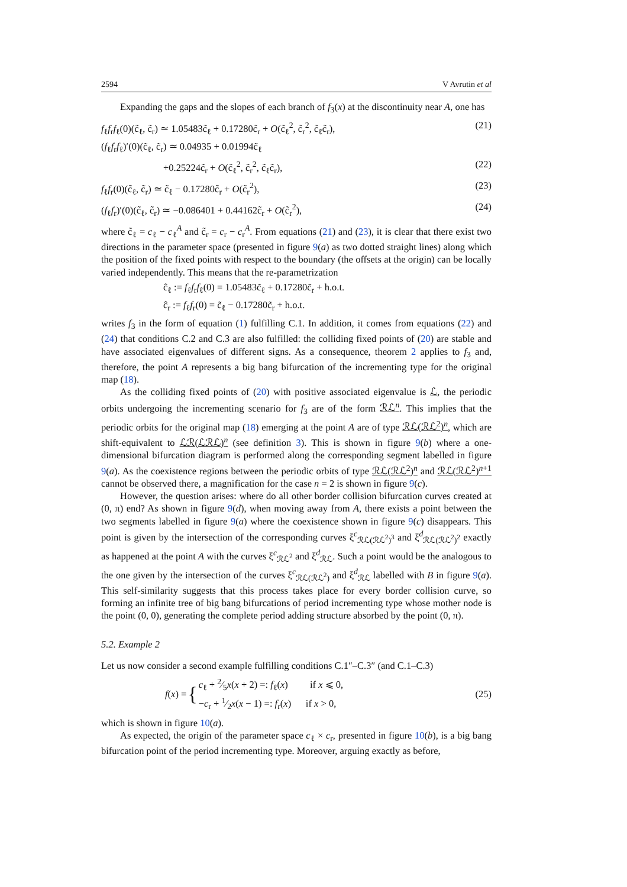2594 V Avrutin et al
Expanding the gaps and the slopes of each branch of f<sub>3</sub>(x) at the discontinuity near A, one has
f<sub>ℓ</sub>f<sub>r</sub>f<sub>ℓ</sub>(0)(c̃<sub>ℓ</sub>, c̃<sub>r</sub>) ≃ 1.05483c̃<sub>ℓ</sub> + 0.17280c̃<sub>r</sub> + O(c̃<sub>ℓ</sub><sup>2</sup>, c̃<sub>r</sub><sup>2</sup>, c̃<sub>ℓ</sub>c̃<sub>r</sub>), (21)
(f<sub>ℓ</sub>f<sub>r</sub>f<sub>ℓ</sub>)′(0)(c̃<sub>ℓ</sub>, c̃<sub>r</sub>) ≃ 0.04935 + 0.01994c̃<sub>ℓ</sub>
+0.25224c̃<sub>r</sub> + O(c̃<sub>ℓ</sub><sup>2</sup>, c̃<sub>r</sub><sup>2</sup>, c̃<sub>ℓ</sub>c̃<sub>r</sub>), (22)
f<sub>ℓ</sub>f<sub>r</sub>(0)(c̃<sub>ℓ</sub>, c̃<sub>r</sub>) ≃ c̃<sub>ℓ</sub> − 0.17280c̃<sub>r</sub> + O(c̃<sub>r</sub><sup>2</sup>), (23)
(f<sub>ℓ</sub>f<sub>r</sub>)′(0)(c̃<sub>ℓ</sub>, c̃<sub>r</sub>) ≃ −0.086401 + 0.44162c̃<sub>r</sub> + O(c̃<sub>r</sub><sup>2</sup>), (24)
where c̃<sub>ℓ</sub> = c<sub>ℓ</sub> − c<sub>ℓ</sub><sup>A</sup> and c̃<sub>r</sub> = c<sub>r</sub> − c<sub>r</sub><sup>A</sup>. From equations (21) and (23), it is clear that there exist two directions in the parameter space (presented in figure 9(a) as two dotted straight lines) along which the position of the fixed points with respect to the boundary (the offsets at the origin) can be locally varied independently. This means that the re-parametrization
ĉ<sub>ℓ</sub> := f<sub>ℓ</sub>f<sub>r</sub>f<sub>ℓ</sub>(0) = 1.05483c̃<sub>ℓ</sub> + 0.17280c̃<sub>r</sub> + h.o.t.
ĉ<sub>r</sub> := f<sub>ℓ</sub>f<sub>r</sub>(0) = c̃<sub>ℓ</sub> − 0.17280c̃<sub>r</sub> + h.o.t.
writes f<sub>3</sub> in the form of equation (1) fulfilling C.1. In addition, it comes from equations (22) and (24) that conditions C.2 and C.3 are also fulfilled: the colliding fixed points of (20) are stable and have associated eigenvalues of different signs. As a consequence, theorem 2 applies to f<sub>3</sub> and, therefore, the point A represents a big bang bifurcation of the incrementing type for the original map (18).
As the colliding fixed points of (20) with positive associated eigenvalue is ℒ, the periodic orbits undergoing the incrementing scenario for f<sub>3</sub> are of the form ℛℒ<sup>n</sup>. This implies that the periodic orbits for the original map (18) emerging at the point A are of type ℛℒ(ℛℒ<sup>2</sup>)<sup>n</sup>, which are shift-equivalent to ℒℛ(ℒℛℒ)<sup>n</sup> (see definition 3). This is shown in figure 9(b) where a one-dimensional bifurcation diagram is performed along the corresponding segment labelled in figure 9(a). As the coexistence regions between the periodic orbits of type ℛℒ(ℛℒ<sup>2</sup>)<sup>n</sup> and ℛℒ(ℛℒ<sup>2</sup>)<sup>n+1</sup> cannot be observed there, a magnification for the case n = 2 is shown in figure 9(c).
However, the question arises: where do all other border collision bifurcation curves created at (0, π) end? As shown in figure 9(d), when moving away from A, there exists a point between the two segments labelled in figure 9(a) where the coexistence shown in figure 9(c) disappears. This point is given by the intersection of the corresponding curves ξ<sup>c</sup><sub>ℛℒ(ℛℒ<sup>2</sup>)<sup>3</sup></sub> and ξ<sup>d</sup><sub>ℛℒ(ℛℒ<sup>2</sup>)<sup>2</sup></sub> exactly as happened at the point A with the curves ξ<sup>c</sup><sub>ℛℒ<sup>2</sup></sub> and ξ<sup>d</sup><sub>ℛℒ</sub>. Such a point would be the analogous to the one given by the intersection of the curves ξ<sup>c</sup><sub>ℛℒ(ℛℒ<sup>2</sup>)</sub> and ξ<sup>d</sup><sub>ℛℒ</sub> labelled with B in figure 9(a). This self-similarity suggests that this process takes place for every border collision curve, so forming an infinite tree of big bang bifurcations of period incrementing type whose mother node is the point (0, 0), generating the complete period adding structure absorbed by the point (0, π).
5.2. Example 2
Let us now consider a second example fulfilling conditions C.1″–C.3″ (and C.1–C.3)
f(x) = { c<sub>ℓ</sub> + 2⁄5x(x + 2) =: f<sub>ℓ</sub>(x) if x ⩽ 0,
−c<sub>r</sub> + 1⁄2x(x − 1) =: f<sub>r</sub>(x) if x > 0, (25)
which is shown in figure 10(a).
As expected, the origin of the parameter space c<sub>ℓ</sub> × c<sub>r</sub>, presented in figure 10(b), is a big bang bifurcation point of the period incrementing type. Moreover, arguing exactly as before,